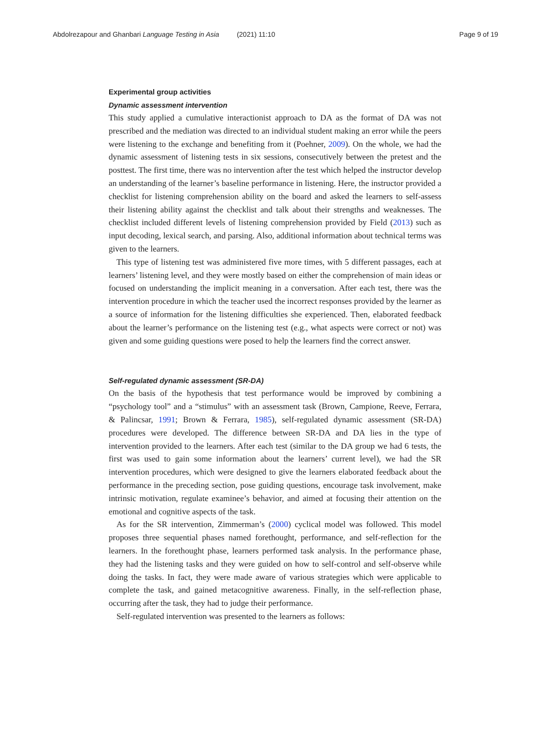Abdolrezapour and Ghanbari Language Testing in Asia (2021) 11:10 Page 9 of 19
Experimental group activities
Dynamic assessment intervention
This study applied a cumulative interactionist approach to DA as the format of DA was not prescribed and the mediation was directed to an individual student making an error while the peers were listening to the exchange and benefiting from it (Poehner, 2009). On the whole, we had the dynamic assessment of listening tests in six sessions, consecutively between the pretest and the posttest. The first time, there was no intervention after the test which helped the instructor develop an understanding of the learner’s baseline performance in listening. Here, the instructor provided a checklist for listening comprehension ability on the board and asked the learners to self-assess their listening ability against the checklist and talk about their strengths and weaknesses. The checklist included different levels of listening comprehension provided by Field (2013) such as input decoding, lexical search, and parsing. Also, additional information about technical terms was given to the learners.
This type of listening test was administered five more times, with 5 different passages, each at learners’ listening level, and they were mostly based on either the comprehension of main ideas or focused on understanding the implicit meaning in a conversation. After each test, there was the intervention procedure in which the teacher used the incorrect responses provided by the learner as a source of information for the listening difficulties she experienced. Then, elaborated feedback about the learner’s performance on the listening test (e.g., what aspects were correct or not) was given and some guiding questions were posed to help the learners find the correct answer.
Self-regulated dynamic assessment (SR-DA)
On the basis of the hypothesis that test performance would be improved by combining a “psychology tool” and a “stimulus” with an assessment task (Brown, Campione, Reeve, Ferrara, & Palincsar, 1991; Brown & Ferrara, 1985), self-regulated dynamic assessment (SR-DA) procedures were developed. The difference between SR-DA and DA lies in the type of intervention provided to the learners. After each test (similar to the DA group we had 6 tests, the first was used to gain some information about the learners’ current level), we had the SR intervention procedures, which were designed to give the learners elaborated feedback about the performance in the preceding section, pose guiding questions, encourage task involvement, make intrinsic motivation, regulate examinee’s behavior, and aimed at focusing their attention on the emotional and cognitive aspects of the task.
As for the SR intervention, Zimmerman’s (2000) cyclical model was followed. This model proposes three sequential phases named forethought, performance, and self-reflection for the learners. In the forethought phase, learners performed task analysis. In the performance phase, they had the listening tasks and they were guided on how to self-control and self-observe while doing the tasks. In fact, they were made aware of various strategies which were applicable to complete the task, and gained metacognitive awareness. Finally, in the self-reflection phase, occurring after the task, they had to judge their performance.
Self-regulated intervention was presented to the learners as follows: